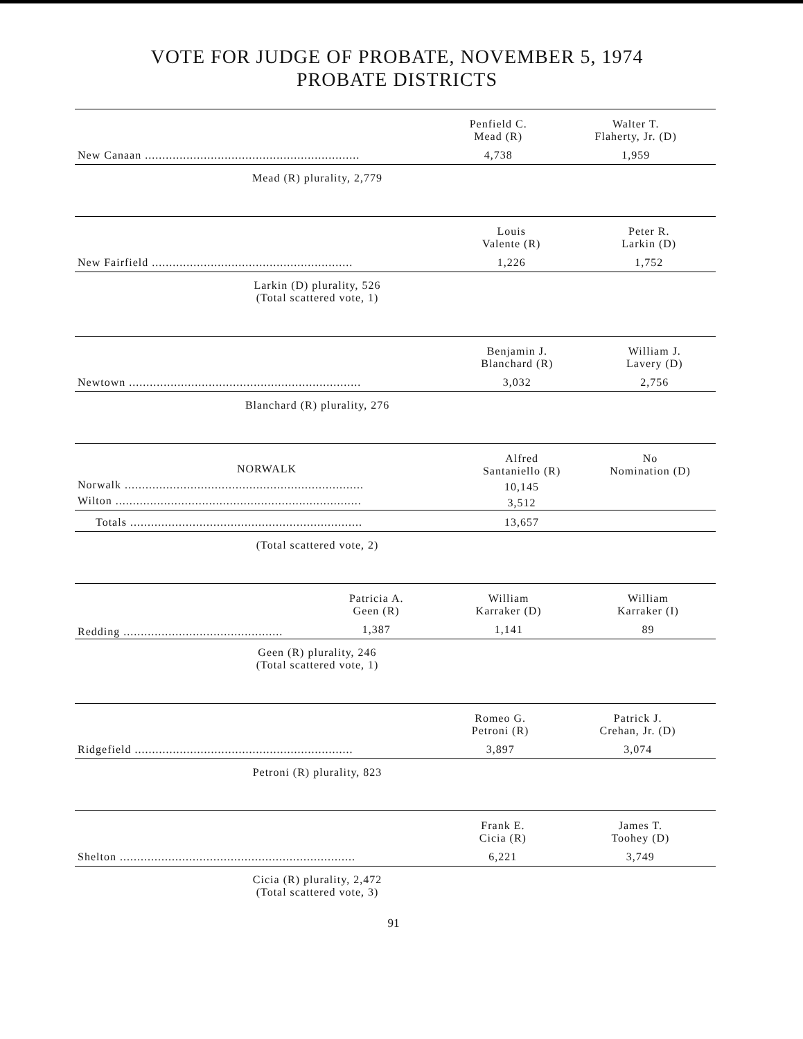VOTE FOR JUDGE OF PROBATE, NOVEMBER 5, 1974
PROBATE DISTRICTS
| | Penfield C. Mead (R) | Walter T. Flaherty, Jr. (D) |
| New Canaan .............................................................. | 4,738 | 1,959 |
Mead (R) plurality, 2,779
| | Louis Valente (R) | Peter R. Larkin (D) |
| New Fairfield .......................................................... | 1,226 | 1,752 |
Larkin (D) plurality, 526
(Total scattered vote, 1)
| | Benjamin J. Blanchard (R) | William J. Lavery (D) |
| Newtown ................................................................... | 3,032 | 2,756 |
Blanchard (R) plurality, 276
| NORWALK | Alfred Santaniello (R) | No Nomination (D) |
| Norwalk ..................................................................... | 10,145 | |
| Wilton ....................................................................... | 3,512 | |
| Totals ................................................................... | 13,657 | |
(Total scattered vote, 2)
| | Patricia A. Geen (R) | William Karraker (D) | William Karraker (I) |
| Redding .............................................. | 1,387 | 1,141 | 89 |
Geen (R) plurality, 246
(Total scattered vote, 1)
| | Romeo G. Petroni (R) | Patrick J. Crehan, Jr. (D) |
| Ridgefield ............................................................... | 3,897 | 3,074 |
Petroni (R) plurality, 823
| | Frank E. Cicia (R) | James T. Toohey (D) |
| Shelton .................................................................... | 6,221 | 3,749 |
Cicia (R) plurality, 2,472
(Total scattered vote, 3)
91